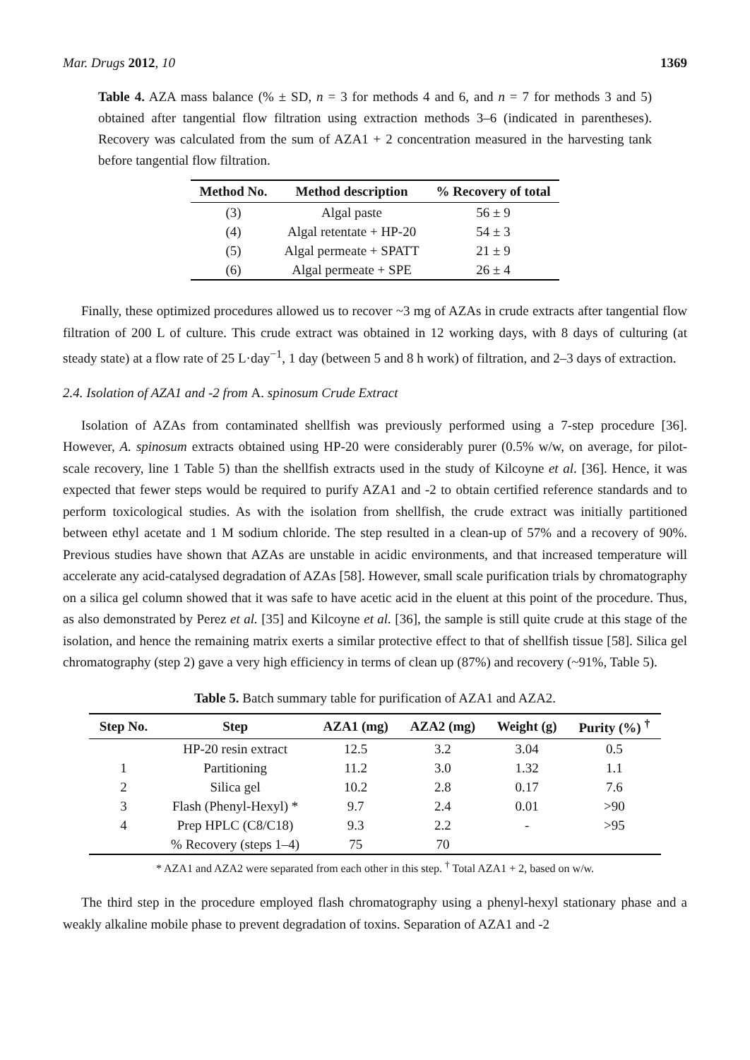Mar. Drugs 2012, 10 1369
Table 4. AZA mass balance (% ± SD, n = 3 for methods 4 and 6, and n = 7 for methods 3 and 5) obtained after tangential flow filtration using extraction methods 3–6 (indicated in parentheses). Recovery was calculated from the sum of AZA1 + 2 concentration measured in the harvesting tank before tangential flow filtration.
| Method No. | Method description | % Recovery of total |
| --- | --- | --- |
| (3) | Algal paste | 56 ± 9 |
| (4) | Algal retentate + HP-20 | 54 ± 3 |
| (5) | Algal permeate + SPATT | 21 ± 9 |
| (6) | Algal permeate + SPE | 26 ± 4 |
Finally, these optimized procedures allowed us to recover ~3 mg of AZAs in crude extracts after tangential flow filtration of 200 L of culture. This crude extract was obtained in 12 working days, with 8 days of culturing (at steady state) at a flow rate of 25 L·day<sup>−1</sup>, 1 day (between 5 and 8 h work) of filtration, and 2–3 days of extraction.
2.4. Isolation of AZA1 and -2 from A. spinosum Crude Extract
Isolation of AZAs from contaminated shellfish was previously performed using a 7-step procedure [36]. However, A. spinosum extracts obtained using HP-20 were considerably purer (0.5% w/w, on average, for pilot-scale recovery, line 1 Table 5) than the shellfish extracts used in the study of Kilcoyne et al. [36]. Hence, it was expected that fewer steps would be required to purify AZA1 and -2 to obtain certified reference standards and to perform toxicological studies. As with the isolation from shellfish, the crude extract was initially partitioned between ethyl acetate and 1 M sodium chloride. The step resulted in a clean-up of 57% and a recovery of 90%. Previous studies have shown that AZAs are unstable in acidic environments, and that increased temperature will accelerate any acid-catalysed degradation of AZAs [58]. However, small scale purification trials by chromatography on a silica gel column showed that it was safe to have acetic acid in the eluent at this point of the procedure. Thus, as also demonstrated by Perez et al. [35] and Kilcoyne et al. [36], the sample is still quite crude at this stage of the isolation, and hence the remaining matrix exerts a similar protective effect to that of shellfish tissue [58]. Silica gel chromatography (step 2) gave a very high efficiency in terms of clean up (87%) and recovery (~91%, Table 5).
Table 5. Batch summary table for purification of AZA1 and AZA2.
| Step No. | Step | AZA1 (mg) | AZA2 (mg) | Weight (g) | Purity (%) <sup>†</sup> |
| --- | --- | --- | --- | --- | --- |
| | HP-20 resin extract | 12.5 | 3.2 | 3.04 | 0.5 |
| 1 | Partitioning | 11.2 | 3.0 | 1.32 | 1.1 |
| 2 | Silica gel | 10.2 | 2.8 | 0.17 | 7.6 |
| 3 | Flash (Phenyl-Hexyl) * | 9.7 | 2.4 | 0.01 | >90 |
| 4 | Prep HPLC (C8/C18) | 9.3 | 2.2 | - | >95 |
| | % Recovery (steps 1–4) | 75 | 70 | | |
* AZA1 and AZA2 were separated from each other in this step. <sup>†</sup> Total AZA1 + 2, based on w/w.
The third step in the procedure employed flash chromatography using a phenyl-hexyl stationary phase and a weakly alkaline mobile phase to prevent degradation of toxins. Separation of AZA1 and -2